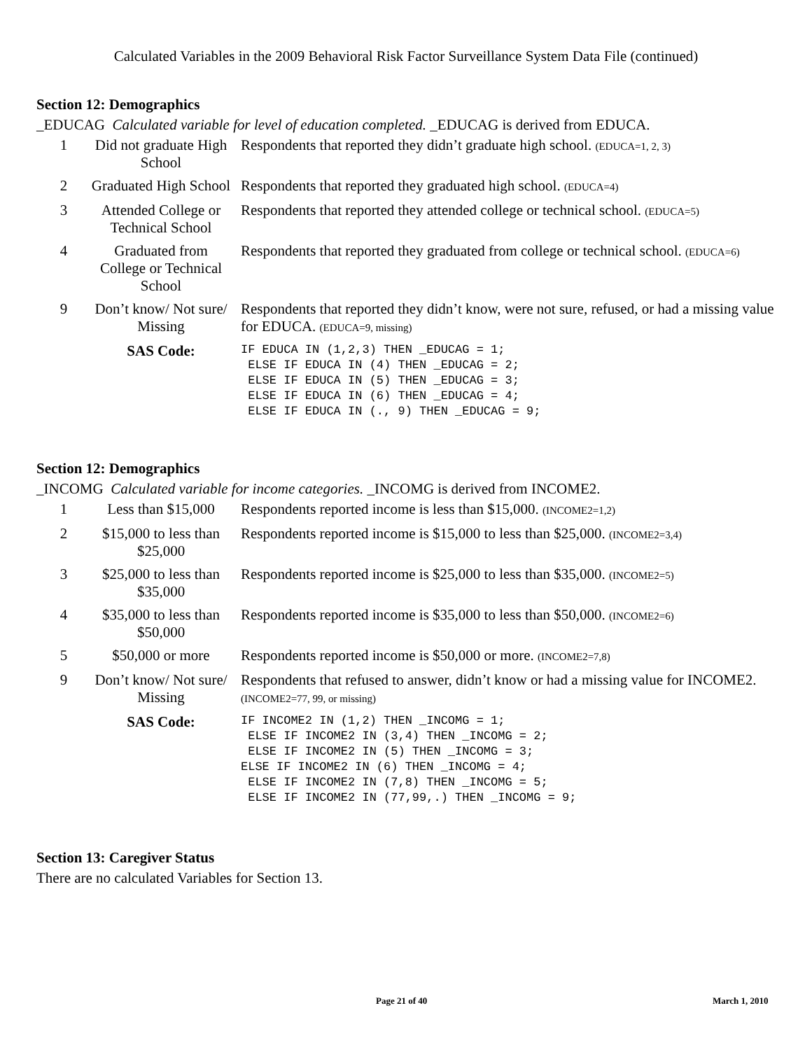Calculated Variables in the 2009 Behavioral Risk Factor Surveillance System Data File (continued)
Section 12: Demographics
_EDUCAG Calculated variable for level of education completed. _EDUCAG is derived from EDUCA.
| 1 | Did not graduate High School | Respondents that reported they didn’t graduate high school. (EDUCA=1, 2, 3) |
| 2 | Graduated High School | Respondents that reported they graduated high school. (EDUCA=4) |
| 3 | Attended College or Technical School | Respondents that reported they attended college or technical school. (EDUCA=5) |
| 4 | Graduated from College or Technical School | Respondents that reported they graduated from college or technical school. (EDUCA=6) |
| 9 | Don’t know/ Not sure/ Missing | Respondents that reported they didn’t know, were not sure, refused, or had a missing value for EDUCA. (EDUCA=9, missing) |
| | SAS Code: | IF EDUCA IN (1,2,3) THEN _EDUCAG = 1; ELSE IF EDUCA IN (4) THEN _EDUCAG = 2; ELSE IF EDUCA IN (5) THEN _EDUCAG = 3; ELSE IF EDUCA IN (6) THEN _EDUCAG = 4; ELSE IF EDUCA IN (., 9) THEN _EDUCAG = 9; |
Section 12: Demographics
_INCOMG Calculated variable for income categories. _INCOMG is derived from INCOME2.
| 1 | Less than $15,000 | Respondents reported income is less than $15,000. (INCOME2=1,2) |
| 2 | $15,000 to less than $25,000 | Respondents reported income is $15,000 to less than $25,000. (INCOME2=3,4) |
| 3 | $25,000 to less than $35,000 | Respondents reported income is $25,000 to less than $35,000. (INCOME2=5) |
| 4 | $35,000 to less than $50,000 | Respondents reported income is $35,000 to less than $50,000. (INCOME2=6) |
| 5 | $50,000 or more | Respondents reported income is $50,000 or more. (INCOME2=7,8) |
| 9 | Don’t know/ Not sure/ Missing | Respondents that refused to answer, didn’t know or had a missing value for INCOME2. (INCOME2=77, 99, or missing) |
| | SAS Code: | IF INCOME2 IN (1,2) THEN _INCOMG = 1; ELSE IF INCOME2 IN (3,4) THEN _INCOMG = 2; ELSE IF INCOME2 IN (5) THEN _INCOMG = 3; ELSE IF INCOME2 IN (6) THEN _INCOMG = 4; ELSE IF INCOME2 IN (7,8) THEN _INCOMG = 5; ELSE IF INCOME2 IN (77,99,.) THEN _INCOMG = 9; |
Section 13: Caregiver Status
There are no calculated Variables for Section 13.
Page 21 of 40 March 1, 2010